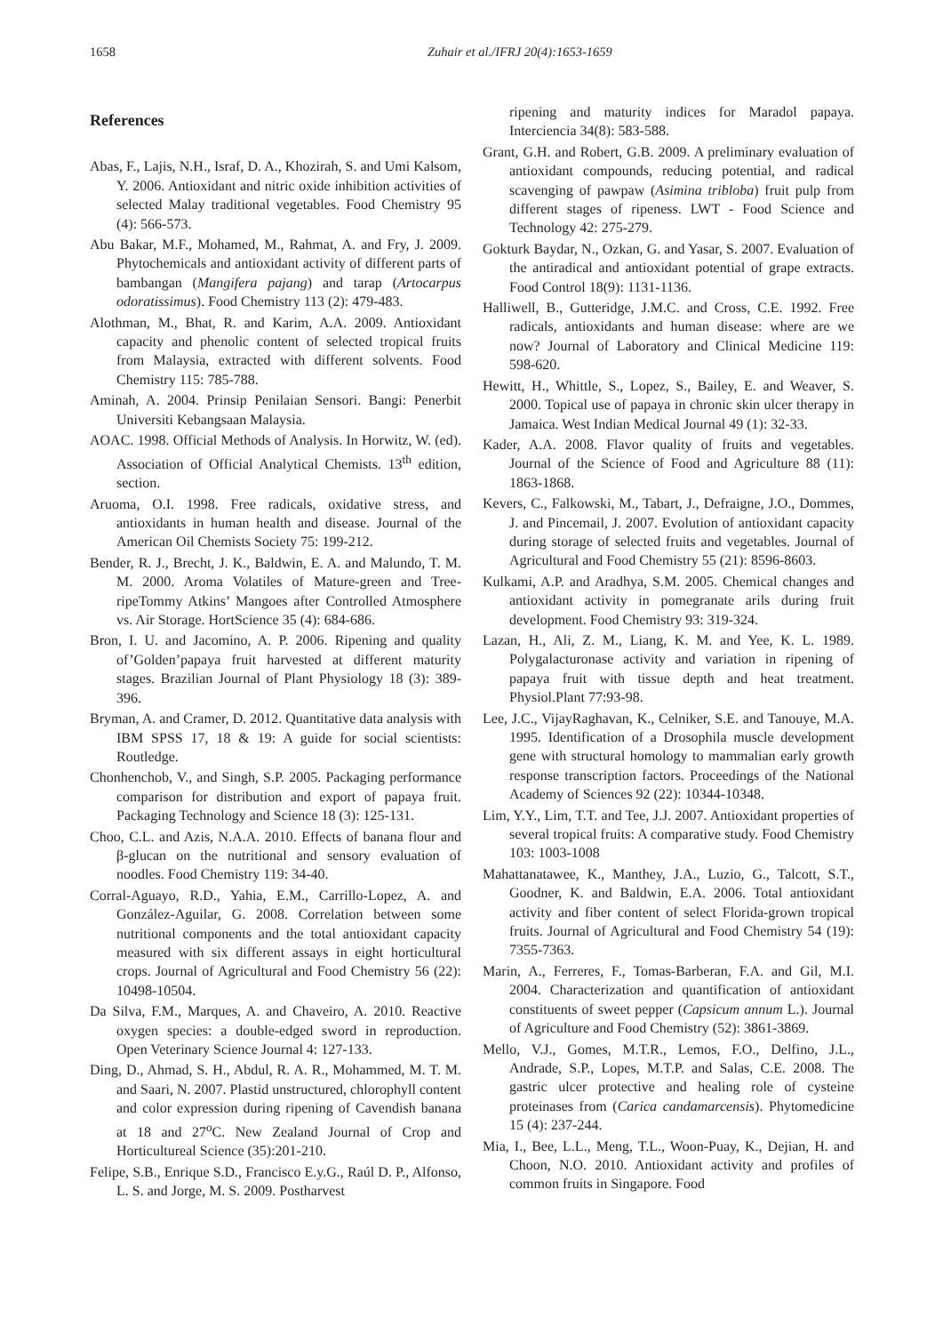1658 Zuhair et al./IFRJ 20(4):1653-1659
References
Abas, F., Lajis, N.H., Israf, D. A., Khozirah, S. and Umi Kalsom, Y. 2006. Antioxidant and nitric oxide inhibition activities of selected Malay traditional vegetables. Food Chemistry 95 (4): 566-573.
Abu Bakar, M.F., Mohamed, M., Rahmat, A. and Fry, J. 2009. Phytochemicals and antioxidant activity of different parts of bambangan (Mangifera pajang) and tarap (Artocarpus odoratissimus). Food Chemistry 113 (2): 479-483.
Alothman, M., Bhat, R. and Karim, A.A. 2009. Antioxidant capacity and phenolic content of selected tropical fruits from Malaysia, extracted with different solvents. Food Chemistry 115: 785-788.
Aminah, A. 2004. Prinsip Penilaian Sensori. Bangi: Penerbit Universiti Kebangsaan Malaysia.
AOAC. 1998. Official Methods of Analysis. In Horwitz, W. (ed). Association of Official Analytical Chemists. 13<sup>th</sup> edition, section.
Aruoma, O.I. 1998. Free radicals, oxidative stress, and antioxidants in human health and disease. Journal of the American Oil Chemists Society 75: 199-212.
Bender, R. J., Brecht, J. K., Baldwin, E. A. and Malundo, T. M. M. 2000. Aroma Volatiles of Mature-green and Tree-ripeTommy Atkins’ Mangoes after Controlled Atmosphere vs. Air Storage. HortScience 35 (4): 684-686.
Bron, I. U. and Jacomino, A. P. 2006. Ripening and quality of’Golden’papaya fruit harvested at different maturity stages. Brazilian Journal of Plant Physiology 18 (3): 389-396.
Bryman, A. and Cramer, D. 2012. Quantitative data analysis with IBM SPSS 17, 18 & 19: A guide for social scientists: Routledge.
Chonhenchob, V., and Singh, S.P. 2005. Packaging performance comparison for distribution and export of papaya fruit. Packaging Technology and Science 18 (3): 125-131.
Choo, C.L. and Azis, N.A.A. 2010. Effects of banana flour and β-glucan on the nutritional and sensory evaluation of noodles. Food Chemistry 119: 34-40.
Corral-Aguayo, R.D., Yahia, E.M., Carrillo-Lopez, A. and González-Aguilar, G. 2008. Correlation between some nutritional components and the total antioxidant capacity measured with six different assays in eight horticultural crops. Journal of Agricultural and Food Chemistry 56 (22): 10498-10504.
Da Silva, F.M., Marques, A. and Chaveiro, A. 2010. Reactive oxygen species: a double-edged sword in reproduction. Open Veterinary Science Journal 4: 127-133.
Ding, D., Ahmad, S. H., Abdul, R. A. R., Mohammed, M. T. M. and Saari, N. 2007. Plastid unstructured, chlorophyll content and color expression during ripening of Cavendish banana at 18 and 27<sup>o</sup>C. New Zealand Journal of Crop and Horticultureal Science (35):201-210.
Felipe, S.B., Enrique S.D., Francisco E.y.G., Raúl D. P., Alfonso, L. S. and Jorge, M. S. 2009. Postharvest
ripening and maturity indices for Maradol papaya. Interciencia 34(8): 583-588.
Grant, G.H. and Robert, G.B. 2009. A preliminary evaluation of antioxidant compounds, reducing potential, and radical scavenging of pawpaw (Asimina tribloba) fruit pulp from different stages of ripeness. LWT - Food Science and Technology 42: 275-279.
Gokturk Baydar, N., Ozkan, G. and Yasar, S. 2007. Evaluation of the antiradical and antioxidant potential of grape extracts. Food Control 18(9): 1131-1136.
Halliwell, B., Gutteridge, J.M.C. and Cross, C.E. 1992. Free radicals, antioxidants and human disease: where are we now? Journal of Laboratory and Clinical Medicine 119: 598-620.
Hewitt, H., Whittle, S., Lopez, S., Bailey, E. and Weaver, S. 2000. Topical use of papaya in chronic skin ulcer therapy in Jamaica. West Indian Medical Journal 49 (1): 32-33.
Kader, A.A. 2008. Flavor quality of fruits and vegetables. Journal of the Science of Food and Agriculture 88 (11): 1863-1868.
Kevers, C., Falkowski, M., Tabart, J., Defraigne, J.O., Dommes, J. and Pincemail, J. 2007. Evolution of antioxidant capacity during storage of selected fruits and vegetables. Journal of Agricultural and Food Chemistry 55 (21): 8596-8603.
Kulkami, A.P. and Aradhya, S.M. 2005. Chemical changes and antioxidant activity in pomegranate arils during fruit development. Food Chemistry 93: 319-324.
Lazan, H., Ali, Z. M., Liang, K. M. and Yee, K. L. 1989. Polygalacturonase activity and variation in ripening of papaya fruit with tissue depth and heat treatment. Physiol.Plant 77:93-98.
Lee, J.C., VijayRaghavan, K., Celniker, S.E. and Tanouye, M.A. 1995. Identification of a Drosophila muscle development gene with structural homology to mammalian early growth response transcription factors. Proceedings of the National Academy of Sciences 92 (22): 10344-10348.
Lim, Y.Y., Lim, T.T. and Tee, J.J. 2007. Antioxidant properties of several tropical fruits: A comparative study. Food Chemistry 103: 1003-1008
Mahattanatawee, K., Manthey, J.A., Luzio, G., Talcott, S.T., Goodner, K. and Baldwin, E.A. 2006. Total antioxidant activity and fiber content of select Florida-grown tropical fruits. Journal of Agricultural and Food Chemistry 54 (19): 7355-7363.
Marin, A., Ferreres, F., Tomas-Barberan, F.A. and Gil, M.I. 2004. Characterization and quantification of antioxidant constituents of sweet pepper (Capsicum annum L.). Journal of Agriculture and Food Chemistry (52): 3861-3869.
Mello, V.J., Gomes, M.T.R., Lemos, F.O., Delfino, J.L., Andrade, S.P., Lopes, M.T.P. and Salas, C.E. 2008. The gastric ulcer protective and healing role of cysteine proteinases from (Carica candamarcensis). Phytomedicine 15 (4): 237-244.
Mia, I., Bee, L.L., Meng, T.L., Woon-Puay, K., Dejian, H. and Choon, N.O. 2010. Antioxidant activity and profiles of common fruits in Singapore. Food